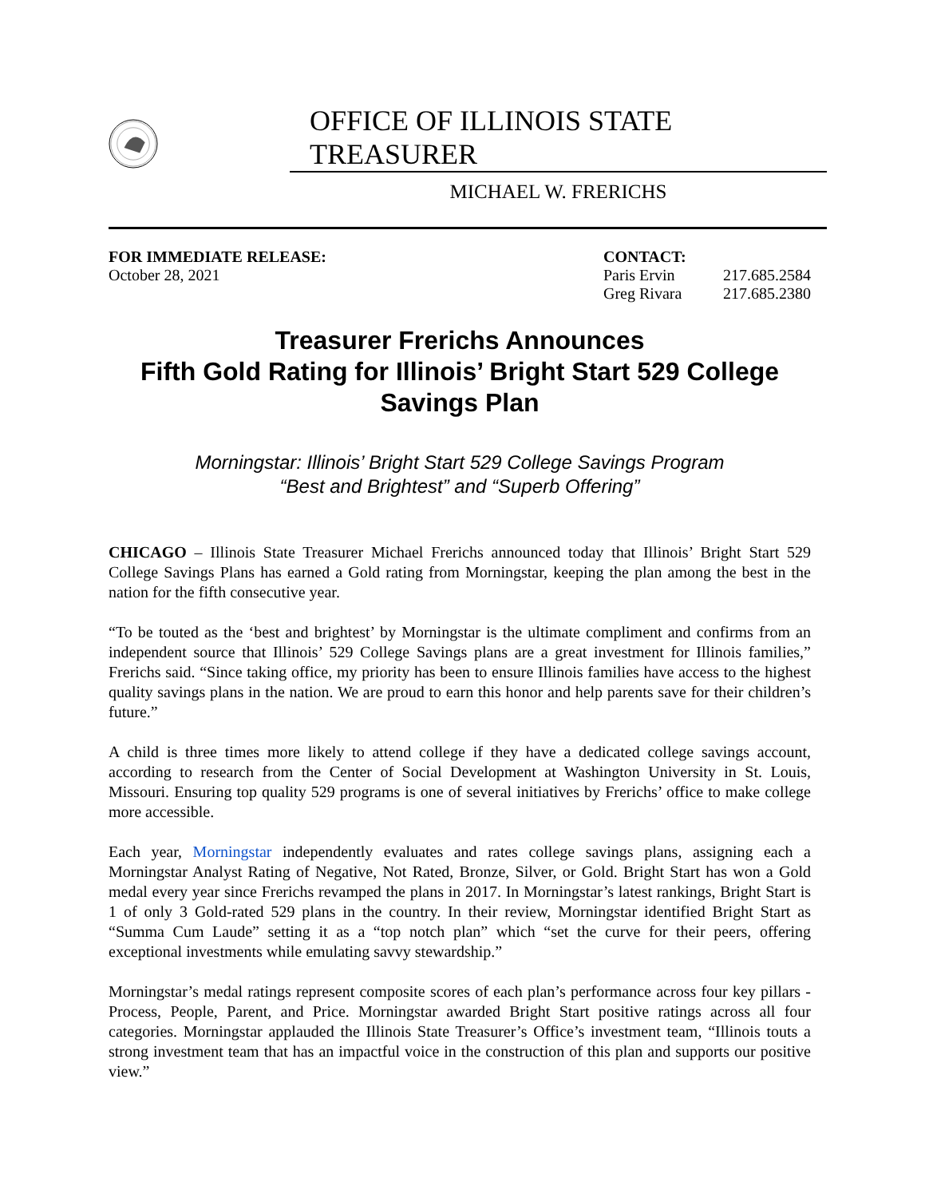OFFICE OF ILLINOIS STATE TREASURER
MICHAEL W. FRERICHS
FOR IMMEDIATE RELEASE:
October 28, 2021
CONTACT:
Paris Ervin 217.685.2584
Greg Rivara 217.685.2380
Treasurer Frerichs Announces
Fifth Gold Rating for Illinois’ Bright Start 529 College Savings Plan
Morningstar: Illinois’ Bright Start 529 College Savings Program
“Best and Brightest” and “Superb Offering”
CHICAGO – Illinois State Treasurer Michael Frerichs announced today that Illinois’ Bright Start 529 College Savings Plans has earned a Gold rating from Morningstar, keeping the plan among the best in the nation for the fifth consecutive year.
“To be touted as the ‘best and brightest’ by Morningstar is the ultimate compliment and confirms from an independent source that Illinois’ 529 College Savings plans are a great investment for Illinois families,” Frerichs said. “Since taking office, my priority has been to ensure Illinois families have access to the highest quality savings plans in the nation. We are proud to earn this honor and help parents save for their children’s future.”
A child is three times more likely to attend college if they have a dedicated college savings account, according to research from the Center of Social Development at Washington University in St. Louis, Missouri. Ensuring top quality 529 programs is one of several initiatives by Frerichs’ office to make college more accessible.
Each year, Morningstar independently evaluates and rates college savings plans, assigning each a Morningstar Analyst Rating of Negative, Not Rated, Bronze, Silver, or Gold. Bright Start has won a Gold medal every year since Frerichs revamped the plans in 2017. In Morningstar’s latest rankings, Bright Start is 1 of only 3 Gold-rated 529 plans in the country. In their review, Morningstar identified Bright Start as “Summa Cum Laude” setting it as a “top notch plan” which “set the curve for their peers, offering exceptional investments while emulating savvy stewardship.”
Morningstar’s medal ratings represent composite scores of each plan’s performance across four key pillars - Process, People, Parent, and Price. Morningstar awarded Bright Start positive ratings across all four categories. Morningstar applauded the Illinois State Treasurer’s Office’s investment team, “Illinois touts a strong investment team that has an impactful voice in the construction of this plan and supports our positive view.”